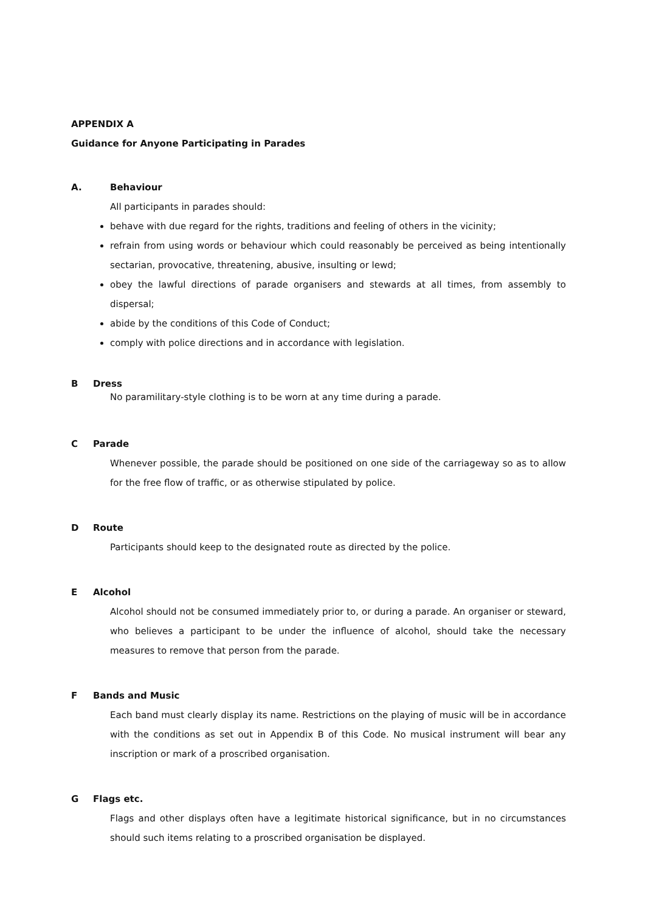APPENDIX A
Guidance for Anyone Participating in Parades
A. Behaviour
All participants in parades should:
behave with due regard for the rights, traditions and feeling of others in the vicinity;
refrain from using words or behaviour which could reasonably be perceived as being intentionally sectarian, provocative, threatening, abusive, insulting or lewd;
obey the lawful directions of parade organisers and stewards at all times, from assembly to dispersal;
abide by the conditions of this Code of Conduct;
comply with police directions and in accordance with legislation.
B Dress
No paramilitary-style clothing is to be worn at any time during a parade.
C Parade
Whenever possible, the parade should be positioned on one side of the carriageway so as to allow for the free flow of traffic, or as otherwise stipulated by police.
D Route
Participants should keep to the designated route as directed by the police.
E Alcohol
Alcohol should not be consumed immediately prior to, or during a parade. An organiser or steward, who believes a participant to be under the influence of alcohol, should take the necessary measures to remove that person from the parade.
F Bands and Music
Each band must clearly display its name. Restrictions on the playing of music will be in accordance with the conditions as set out in Appendix B of this Code. No musical instrument will bear any inscription or mark of a proscribed organisation.
G Flags etc.
Flags and other displays often have a legitimate historical significance, but in no circumstances should such items relating to a proscribed organisation be displayed.